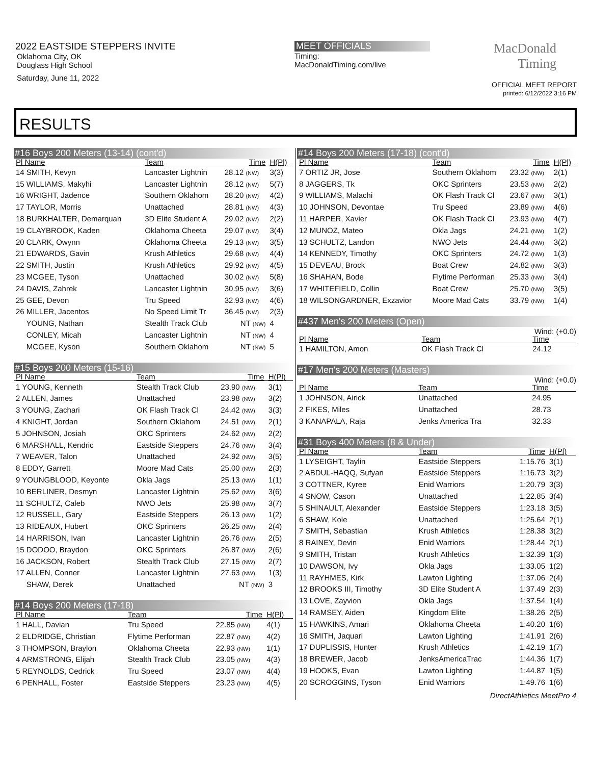2022 EASTSIDE STEPPERS INVITE
Oklahoma City, OK
Douglass High School
Saturday, June 11, 2022
MEET OFFICIALS
Timing:
MacDonaldTiming.com/live
MacDonald
Timing
OFFICIAL MEET REPORT
printed: 6/12/2022 3:16 PM
RESULTS
#16 Boys 200 Meters (13-14) (cont'd)
| Pl Name | Team | Time | H(Pl) |
| --- | --- | --- | --- |
| 14 SMITH, Kevyn | Lancaster Lightnin | 28.12 (NW) | 3(3) |
| 15 WILLIAMS, Makyhi | Lancaster Lightnin | 28.12 (NW) | 5(7) |
| 16 WRIGHT, Jadence | Southern Oklahom | 28.20 (NW) | 4(2) |
| 17 TAYLOR, Morris | Unattached | 28.81 (NW) | 4(3) |
| 18 BURKHALTER, Demarquan | 3D Elite Student A | 29.02 (NW) | 2(2) |
| 19 CLAYBROOK, Kaden | Oklahoma Cheeta | 29.07 (NW) | 3(4) |
| 20 CLARK, Owynn | Oklahoma Cheeta | 29.13 (NW) | 3(5) |
| 21 EDWARDS, Gavin | Krush Athletics | 29.68 (NW) | 4(4) |
| 22 SMITH, Justin | Krush Athletics | 29.92 (NW) | 4(5) |
| 23 MCGEE, Tyson | Unattached | 30.02 (NW) | 5(8) |
| 24 DAVIS, Zahrek | Lancaster Lightnin | 30.95 (NW) | 3(6) |
| 25 GEE, Devon | Tru Speed | 32.93 (NW) | 4(6) |
| 26 MILLER, Jacentos | No Speed Limit Tr | 36.45 (NW) | 2(3) |
| YOUNG, Nathan | Stealth Track Club | NT (NW) | 4 |
| CONLEY, Micah | Lancaster Lightnin | NT (NW) | 4 |
| MCGEE, Kyson | Southern Oklahom | NT (NW) | 5 |
#15 Boys 200 Meters (15-16)
| Pl Name | Team | Time | H(Pl) |
| --- | --- | --- | --- |
| 1 YOUNG, Kenneth | Stealth Track Club | 23.90 (NW) | 3(1) |
| 2 ALLEN, James | Unattached | 23.98 (NW) | 3(2) |
| 3 YOUNG, Zachari | OK Flash Track Cl | 24.42 (NW) | 3(3) |
| 4 KNIGHT, Jordan | Southern Oklahom | 24.51 (NW) | 2(1) |
| 5 JOHNSON, Josiah | OKC Sprinters | 24.62 (NW) | 2(2) |
| 6 MARSHALL, Kendric | Eastside Steppers | 24.76 (NW) | 3(4) |
| 7 WEAVER, Talon | Unattached | 24.92 (NW) | 3(5) |
| 8 EDDY, Garrett | Moore Mad Cats | 25.00 (NW) | 2(3) |
| 9 YOUNGBLOOD, Keyonte | Okla Jags | 25.13 (NW) | 1(1) |
| 10 BERLINER, Desmyn | Lancaster Lightnin | 25.62 (NW) | 3(6) |
| 11 SCHULTZ, Caleb | NWO Jets | 25.98 (NW) | 3(7) |
| 12 RUSSELL, Gary | Eastside Steppers | 26.13 (NW) | 1(2) |
| 13 RIDEAUX, Hubert | OKC Sprinters | 26.25 (NW) | 2(4) |
| 14 HARRISON, Ivan | Lancaster Lightnin | 26.76 (NW) | 2(5) |
| 15 DODOO, Braydon | OKC Sprinters | 26.87 (NW) | 2(6) |
| 16 JACKSON, Robert | Stealth Track Club | 27.15 (NW) | 2(7) |
| 17 ALLEN, Conner | Lancaster Lightnin | 27.63 (NW) | 1(3) |
| SHAW, Derek | Unattached | NT (NW) | 3 |
#14 Boys 200 Meters (17-18)
| Pl Name | Team | Time | H(Pl) |
| --- | --- | --- | --- |
| 1 HALL, Davian | Tru Speed | 22.85 (NW) | 4(1) |
| 2 ELDRIDGE, Christian | Flytime Performan | 22.87 (NW) | 4(2) |
| 3 THOMPSON, Braylon | Oklahoma Cheeta | 22.93 (NW) | 1(1) |
| 4 ARMSTRONG, Elijah | Stealth Track Club | 23.05 (NW) | 4(3) |
| 5 REYNOLDS, Cedrick | Tru Speed | 23.07 (NW) | 4(4) |
| 6 PENHALL, Foster | Eastside Steppers | 23.23 (NW) | 4(5) |
#14 Boys 200 Meters (17-18) (cont'd)
| Pl Name | Team | Time | H(Pl) |
| --- | --- | --- | --- |
| 7 ORTIZ JR, Jose | Southern Oklahom | 23.32 (NW) | 2(1) |
| 8 JAGGERS, Tk | OKC Sprinters | 23.53 (NW) | 2(2) |
| 9 WILLIAMS, Malachi | OK Flash Track Cl | 23.67 (NW) | 3(1) |
| 10 JOHNSON, Devontae | Tru Speed | 23.89 (NW) | 4(6) |
| 11 HARPER, Xavier | OK Flash Track Cl | 23.93 (NW) | 4(7) |
| 12 MUNOZ, Mateo | Okla Jags | 24.21 (NW) | 1(2) |
| 13 SCHULTZ, Landon | NWO Jets | 24.44 (NW) | 3(2) |
| 14 KENNEDY, Timothy | OKC Sprinters | 24.72 (NW) | 1(3) |
| 15 DEVEAU, Brock | Boat Crew | 24.82 (NW) | 3(3) |
| 16 SHAHAN, Bode | Flytime Performan | 25.33 (NW) | 3(4) |
| 17 WHITEFIELD, Collin | Boat Crew | 25.70 (NW) | 3(5) |
| 18 WILSONGARDNER, Exzavior | Moore Mad Cats | 33.79 (NW) | 1(4) |
#437 Men's 200 Meters (Open)
Wind: (+0.0)
| Pl Name | Team | Time | |
| --- | --- | --- | --- |
| 1 HAMILTON, Amon | OK Flash Track Cl | 24.12 | |
#17 Men's 200 Meters (Masters)
Wind: (+0.0)
| Pl Name | Team | Time | |
| --- | --- | --- | --- |
| 1 JOHNSON, Airick | Unattached | 24.95 | |
| 2 FIKES, Miles | Unattached | 28.73 | |
| 3 KANAPALA, Raja | Jenks America Tra | 32.33 | |
#31 Boys 400 Meters (8 & Under)
| Pl Name | Team | Time | H(Pl) |
| --- | --- | --- | --- |
| 1 LYSEIGHT, Taylin | Eastside Steppers | 1:15.76 | 3(1) |
| 2 ABDUL-HAQQ, Sufyan | Eastside Steppers | 1:16.73 | 3(2) |
| 3 COTTNER, Kyree | Enid Warriors | 1:20.79 | 3(3) |
| 4 SNOW, Cason | Unattached | 1:22.85 | 3(4) |
| 5 SHINAULT, Alexander | Eastside Steppers | 1:23.18 | 3(5) |
| 6 SHAW, Kole | Unattached | 1:25.64 | 2(1) |
| 7 SMITH, Sebastian | Krush Athletics | 1:28.38 | 3(2) |
| 8 RAINEY, Devin | Enid Warriors | 1:28.44 | 2(1) |
| 9 SMITH, Tristan | Krush Athletics | 1:32.39 | 1(3) |
| 10 DAWSON, Ivy | Okla Jags | 1:33.05 | 1(2) |
| 11 RAYHMES, Kirk | Lawton Lighting | 1:37.06 | 2(4) |
| 12 BROOKS III, Timothy | 3D Elite Student A | 1:37.49 | 2(3) |
| 13 LOVE, Zayvion | Okla Jags | 1:37.54 | 1(4) |
| 14 RAMSEY, Aiden | Kingdom Elite | 1:38.26 | 2(5) |
| 15 HAWKINS, Amari | Oklahoma Cheeta | 1:40.20 | 1(6) |
| 16 SMITH, Jaquari | Lawton Lighting | 1:41.91 | 2(6) |
| 17 DUPLISSIS, Hunter | Krush Athletics | 1:42.19 | 1(7) |
| 18 BREWER, Jacob | JenksAmericaTrac | 1:44.36 | 1(7) |
| 19 HOOKS, Evan | Lawton Lighting | 1:44.87 | 1(5) |
| 20 SCROGGINS, Tyson | Enid Warriors | 1:49.76 | 1(6) |
DirectAthletics MeetPro 4